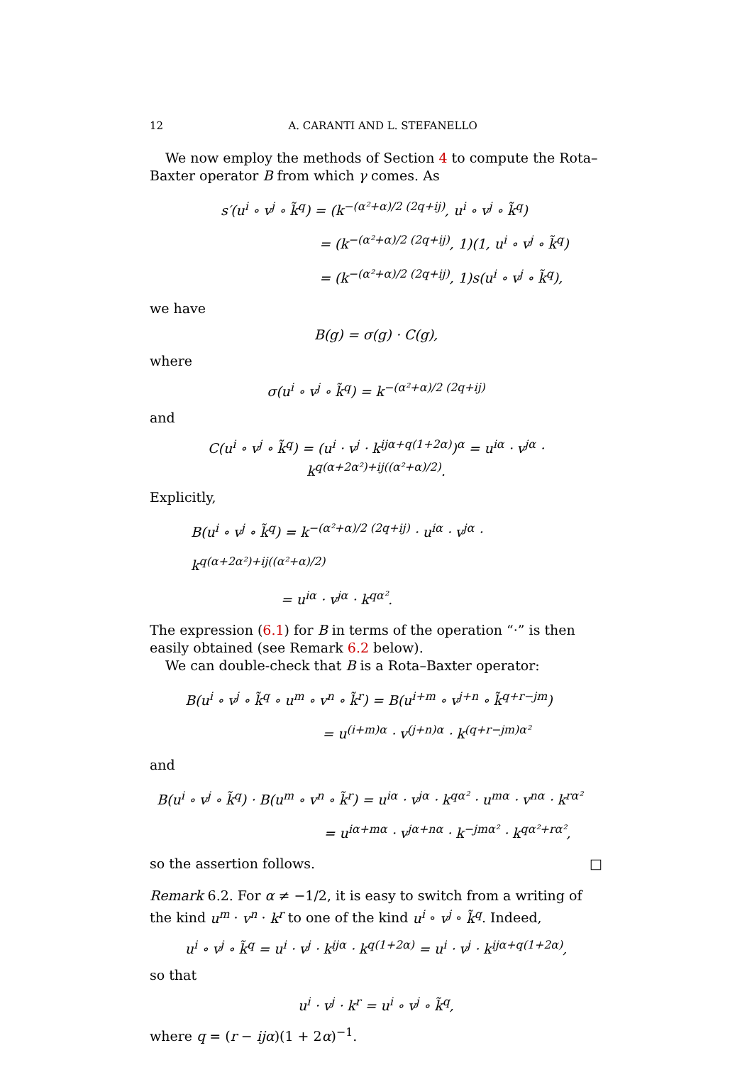12 A. CARANTI AND L. STEFANELLO
We now employ the methods of Section 4 to compute the Rota–Baxter operator B from which γ comes. As
s′(u<sup>i</sup> ∘ v<sup>j</sup> ∘ k̃<sup>q</sup>) = (k<sup>−(α²+α)/2 (2q+ij)</sup>, u<sup>i</sup> ∘ v<sup>j</sup> ∘ k̃<sup>q</sup>)
= (k<sup>−(α²+α)/2 (2q+ij)</sup>, 1)(1, u<sup>i</sup> ∘ v<sup>j</sup> ∘ k̃<sup>q</sup>)
= (k<sup>−(α²+α)/2 (2q+ij)</sup>, 1)s(u<sup>i</sup> ∘ v<sup>j</sup> ∘ k̃<sup>q</sup>),
we have
B(g) = σ(g) · C(g),
where
σ(u<sup>i</sup> ∘ v<sup>j</sup> ∘ k̃<sup>q</sup>) = k<sup>−(α²+α)/2 (2q+ij)</sup>
and
C(u<sup>i</sup> ∘ v<sup>j</sup> ∘ k̃<sup>q</sup>) = (u<sup>i</sup> · v<sup>j</sup> · k<sup>ijα+q(1+2α)</sup>)<sup>α</sup> = u<sup>iα</sup> · v<sup>jα</sup> · k<sup>q(α+2α²)+ij((α²+α)/2)</sup>.
Explicitly,
B(u<sup>i</sup> ∘ v<sup>j</sup> ∘ k̃<sup>q</sup>) = k<sup>−(α²+α)/2 (2q+ij)</sup> · u<sup>iα</sup> · v<sup>jα</sup> · k<sup>q(α+2α²)+ij((α²+α)/2)</sup>
= u<sup>iα</sup> · v<sup>jα</sup> · k<sup>qα²</sup>.
The expression (6.1) for B in terms of the operation “·” is then easily obtained (see Remark 6.2 below).
We can double-check that B is a Rota–Baxter operator:
B(u<sup>i</sup> ∘ v<sup>j</sup> ∘ k̃<sup>q</sup> ∘ u<sup>m</sup> ∘ v<sup>n</sup> ∘ k̃<sup>r</sup>) = B(u<sup>i+m</sup> ∘ v<sup>j+n</sup> ∘ k̃<sup>q+r−jm</sup>)
= u<sup>(i+m)α</sup> · v<sup>(j+n)α</sup> · k<sup>(q+r−jm)α²</sup>
and
B(u<sup>i</sup> ∘ v<sup>j</sup> ∘ k̃<sup>q</sup>) · B(u<sup>m</sup> ∘ v<sup>n</sup> ∘ k̃<sup>r</sup>) = u<sup>iα</sup> · v<sup>jα</sup> · k<sup>qα²</sup> · u<sup>mα</sup> · v<sup>nα</sup> · k<sup>rα²</sup>
= u<sup>iα+mα</sup> · v<sup>jα+nα</sup> · k<sup>−jmα²</sup> · k<sup>qα²+rα²</sup>,
so the assertion follows. □
Remark 6.2. For α ≠ −1/2, it is easy to switch from a writing of the kind u<sup>m</sup> · v<sup>n</sup> · k<sup>r</sup> to one of the kind u<sup>i</sup> ∘ v<sup>j</sup> ∘ k̃<sup>q</sup>. Indeed,
u<sup>i</sup> ∘ v<sup>j</sup> ∘ k̃<sup>q</sup> = u<sup>i</sup> · v<sup>j</sup> · k<sup>ijα</sup> · k<sup>q(1+2α)</sup> = u<sup>i</sup> · v<sup>j</sup> · k<sup>ijα+q(1+2α)</sup>,
so that
u<sup>i</sup> · v<sup>j</sup> · k<sup>r</sup> = u<sup>i</sup> ∘ v<sup>j</sup> ∘ k̃<sup>q</sup>,
where q = (r − ijα)(1 + 2α)<sup>−1</sup>.